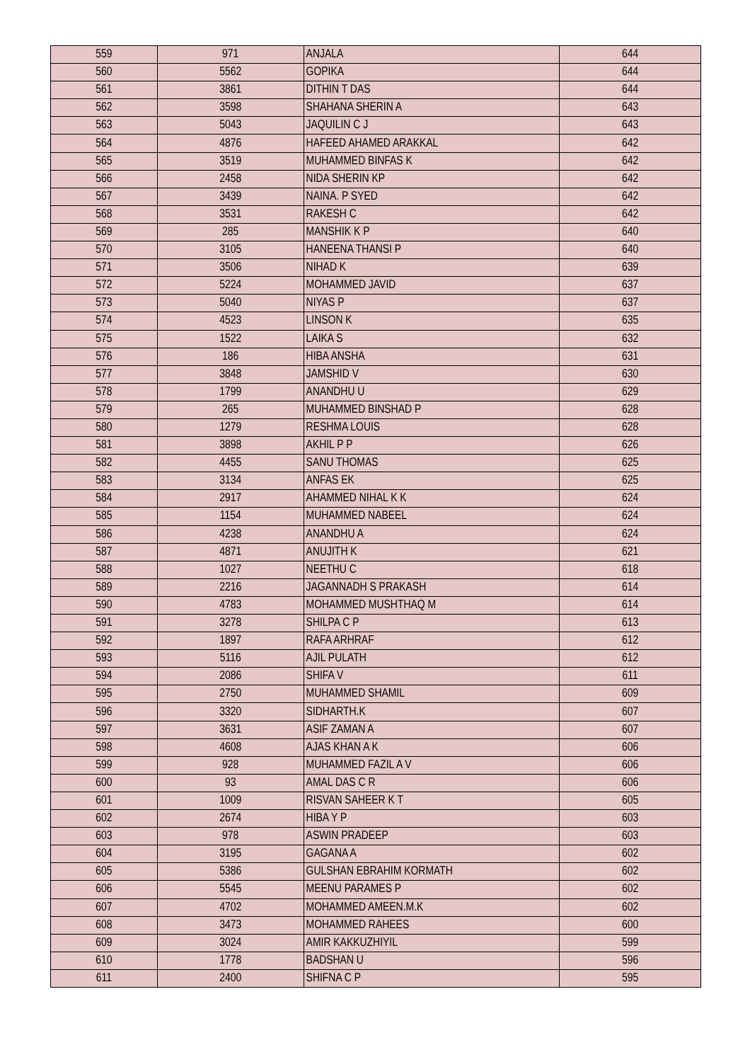| 559 | 971 | ANJALA | 644 |
| 560 | 5562 | GOPIKA | 644 |
| 561 | 3861 | DITHIN T DAS | 644 |
| 562 | 3598 | SHAHANA SHERIN A | 643 |
| 563 | 5043 | JAQUILIN C J | 643 |
| 564 | 4876 | HAFEED AHAMED ARAKKAL | 642 |
| 565 | 3519 | MUHAMMED BINFAS K | 642 |
| 566 | 2458 | NIDA SHERIN KP | 642 |
| 567 | 3439 | NAINA. P SYED | 642 |
| 568 | 3531 | RAKESH C | 642 |
| 569 | 285 | MANSHIK K P | 640 |
| 570 | 3105 | HANEENA THANSI P | 640 |
| 571 | 3506 | NIHAD K | 639 |
| 572 | 5224 | MOHAMMED JAVID | 637 |
| 573 | 5040 | NIYAS P | 637 |
| 574 | 4523 | LINSON K | 635 |
| 575 | 1522 | LAIKA S | 632 |
| 576 | 186 | HIBA ANSHA | 631 |
| 577 | 3848 | JAMSHID V | 630 |
| 578 | 1799 | ANANDHU U | 629 |
| 579 | 265 | MUHAMMED BINSHAD P | 628 |
| 580 | 1279 | RESHMA LOUIS | 628 |
| 581 | 3898 | AKHIL P P | 626 |
| 582 | 4455 | SANU THOMAS | 625 |
| 583 | 3134 | ANFAS EK | 625 |
| 584 | 2917 | AHAMMED NIHAL K K | 624 |
| 585 | 1154 | MUHAMMED NABEEL | 624 |
| 586 | 4238 | ANANDHU A | 624 |
| 587 | 4871 | ANUJITH K | 621 |
| 588 | 1027 | NEETHU C | 618 |
| 589 | 2216 | JAGANNADH S PRAKASH | 614 |
| 590 | 4783 | MOHAMMED MUSHTHAQ M | 614 |
| 591 | 3278 | SHILPA C P | 613 |
| 592 | 1897 | RAFA ARHRAF | 612 |
| 593 | 5116 | AJIL PULATH | 612 |
| 594 | 2086 | SHIFA V | 611 |
| 595 | 2750 | MUHAMMED SHAMIL | 609 |
| 596 | 3320 | SIDHARTH.K | 607 |
| 597 | 3631 | ASIF ZAMAN A | 607 |
| 598 | 4608 | AJAS KHAN A K | 606 |
| 599 | 928 | MUHAMMED FAZIL A V | 606 |
| 600 | 93 | AMAL DAS C R | 606 |
| 601 | 1009 | RISVAN SAHEER K T | 605 |
| 602 | 2674 | HIBA Y P | 603 |
| 603 | 978 | ASWIN PRADEEP | 603 |
| 604 | 3195 | GAGANA A | 602 |
| 605 | 5386 | GULSHAN EBRAHIM KORMATH | 602 |
| 606 | 5545 | MEENU PARAMES P | 602 |
| 607 | 4702 | MOHAMMED AMEEN.M.K | 602 |
| 608 | 3473 | MOHAMMED RAHEES | 600 |
| 609 | 3024 | AMIR KAKKUZHIYIL | 599 |
| 610 | 1778 | BADSHAN U | 596 |
| 611 | 2400 | SHIFNA C P | 595 |